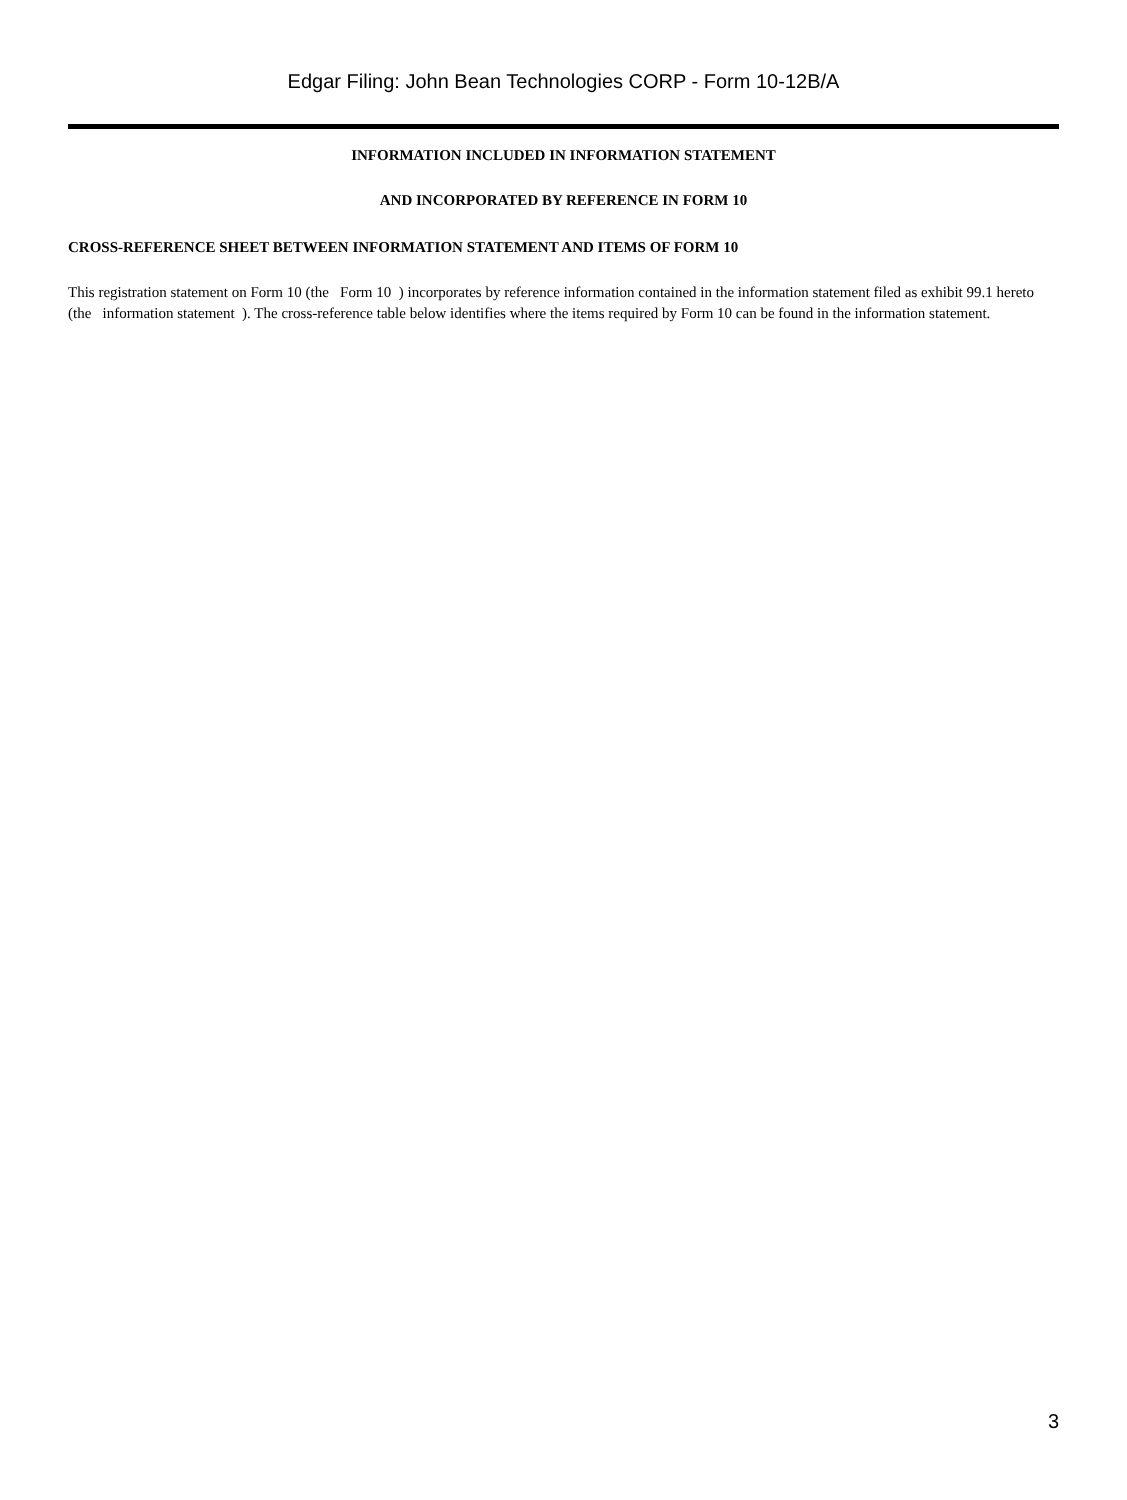Edgar Filing: John Bean Technologies CORP - Form 10-12B/A
INFORMATION INCLUDED IN INFORMATION STATEMENT
AND INCORPORATED BY REFERENCE IN FORM 10
CROSS-REFERENCE SHEET BETWEEN INFORMATION STATEMENT AND ITEMS OF FORM 10
This registration statement on Form 10 (the Form 10 ) incorporates by reference information contained in the information statement filed as exhibit 99.1 hereto (the information statement ). The cross-reference table below identifies where the items required by Form 10 can be found in the information statement.
3